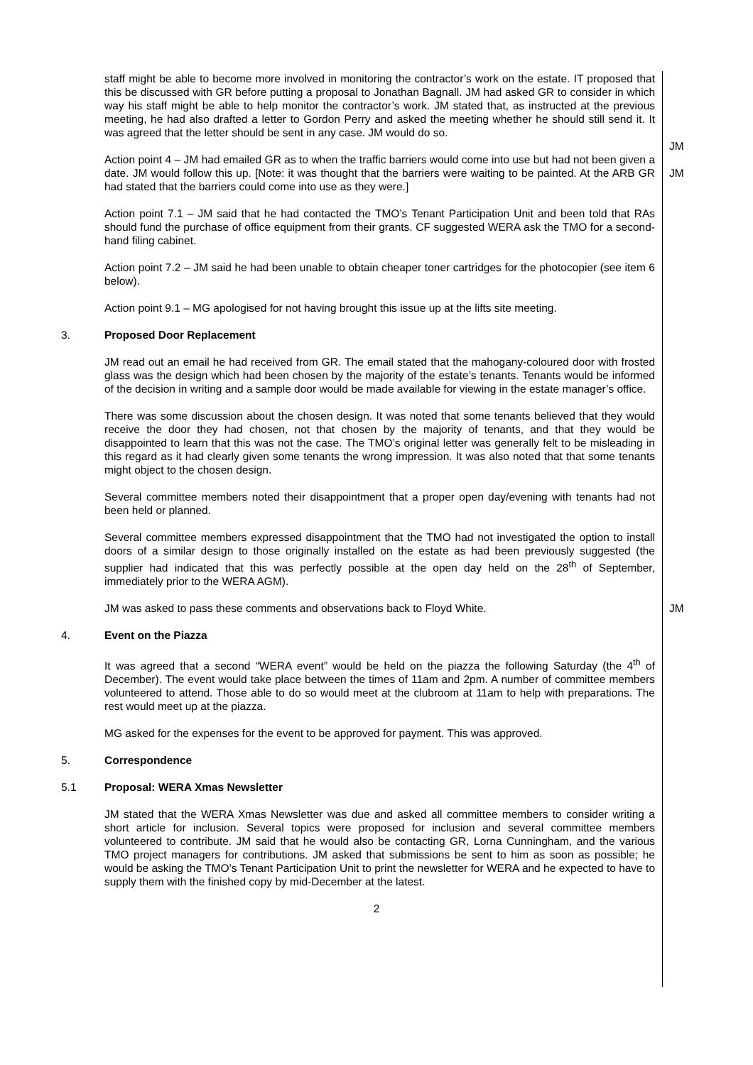staff might be able to become more involved in monitoring the contractor’s work on the estate. IT proposed that this be discussed with GR before putting a proposal to Jonathan Bagnall. JM had asked GR to consider in which way his staff might be able to help monitor the contractor’s work. JM stated that, as instructed at the previous meeting, he had also drafted a letter to Gordon Perry and asked the meeting whether he should still send it. It was agreed that the letter should be sent in any case. JM would do so.
JM
Action point 4 – JM had emailed GR as to when the traffic barriers would come into use but had not been given a date. JM would follow this up. [Note: it was thought that the barriers were waiting to be painted. At the ARB GR had stated that the barriers could come into use as they were.]
JM
Action point 7.1 – JM said that he had contacted the TMO’s Tenant Participation Unit and been told that RAs should fund the purchase of office equipment from their grants. CF suggested WERA ask the TMO for a second-hand filing cabinet.
Action point 7.2 – JM said he had been unable to obtain cheaper toner cartridges for the photocopier (see item 6 below).
Action point 9.1 – MG apologised for not having brought this issue up at the lifts site meeting.
3. Proposed Door Replacement
JM read out an email he had received from GR. The email stated that the mahogany-coloured door with frosted glass was the design which had been chosen by the majority of the estate’s tenants. Tenants would be informed of the decision in writing and a sample door would be made available for viewing in the estate manager’s office.
There was some discussion about the chosen design. It was noted that some tenants believed that they would receive the door they had chosen, not that chosen by the majority of tenants, and that they would be disappointed to learn that this was not the case. The TMO’s original letter was generally felt to be misleading in this regard as it had clearly given some tenants the wrong impression. It was also noted that that some tenants might object to the chosen design.
Several committee members noted their disappointment that a proper open day/evening with tenants had not been held or planned.
Several committee members expressed disappointment that the TMO had not investigated the option to install doors of a similar design to those originally installed on the estate as had been previously suggested (the supplier had indicated that this was perfectly possible at the open day held on the 28<sup>th</sup> of September, immediately prior to the WERA AGM).
JM was asked to pass these comments and observations back to Floyd White. JM
4. Event on the Piazza
It was agreed that a second “WERA event” would be held on the piazza the following Saturday (the 4<sup>th</sup> of December). The event would take place between the times of 11am and 2pm. A number of committee members volunteered to attend. Those able to do so would meet at the clubroom at 11am to help with preparations. The rest would meet up at the piazza.
MG asked for the expenses for the event to be approved for payment. This was approved.
5. Correspondence
5.1 Proposal: WERA Xmas Newsletter
JM stated that the WERA Xmas Newsletter was due and asked all committee members to consider writing a short article for inclusion. Several topics were proposed for inclusion and several committee members volunteered to contribute. JM said that he would also be contacting GR, Lorna Cunningham, and the various TMO project managers for contributions. JM asked that submissions be sent to him as soon as possible; he would be asking the TMO’s Tenant Participation Unit to print the newsletter for WERA and he expected to have to supply them with the finished copy by mid-December at the latest.
2